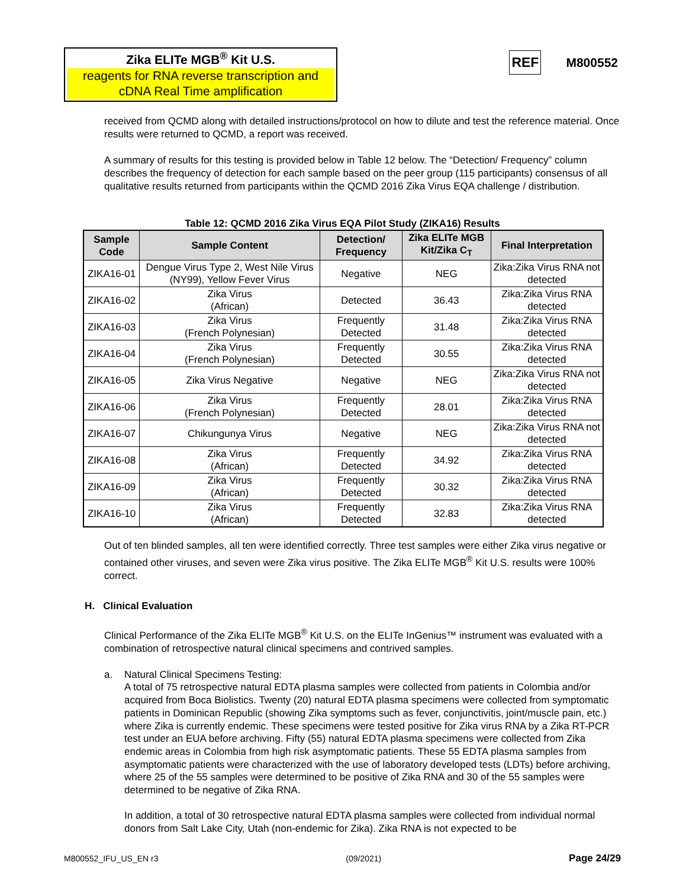Zika ELITe MGB<sup>®</sup> Kit U.S.
reagents for RNA reverse transcription and cDNA Real Time amplification
REF M800552
received from QCMD along with detailed instructions/protocol on how to dilute and test the reference material. Once results were returned to QCMD, a report was received.
A summary of results for this testing is provided below in Table 12 below. The “Detection/ Frequency” column describes the frequency of detection for each sample based on the peer group (115 participants) consensus of all qualitative results returned from participants within the QCMD 2016 Zika Virus EQA challenge / distribution.
Table 12: QCMD 2016 Zika Virus EQA Pilot Study (ZIKA16) Results
| Sample Code | Sample Content | Detection/ Frequency | Zika ELITe MGB Kit/Zika C<sub>T</sub> | Final Interpretation |
| --- | --- | --- | --- | --- |
| ZIKA16-01 | Dengue Virus Type 2, West Nile Virus (NY99), Yellow Fever Virus | Negative | NEG | Zika:Zika Virus RNA not detected |
| ZIKA16-02 | Zika Virus (African) | Detected | 36.43 | Zika:Zika Virus RNA detected |
| ZIKA16-03 | Zika Virus (French Polynesian) | Frequently Detected | 31.48 | Zika:Zika Virus RNA detected |
| ZIKA16-04 | Zika Virus (French Polynesian) | Frequently Detected | 30.55 | Zika:Zika Virus RNA detected |
| ZIKA16-05 | Zika Virus Negative | Negative | NEG | Zika:Zika Virus RNA not detected |
| ZIKA16-06 | Zika Virus (French Polynesian) | Frequently Detected | 28.01 | Zika:Zika Virus RNA detected |
| ZIKA16-07 | Chikungunya Virus | Negative | NEG | Zika:Zika Virus RNA not detected |
| ZIKA16-08 | Zika Virus (African) | Frequently Detected | 34.92 | Zika:Zika Virus RNA detected |
| ZIKA16-09 | Zika Virus (African) | Frequently Detected | 30.32 | Zika:Zika Virus RNA detected |
| ZIKA16-10 | Zika Virus (African) | Frequently Detected | 32.83 | Zika:Zika Virus RNA detected |
Out of ten blinded samples, all ten were identified correctly. Three test samples were either Zika virus negative or contained other viruses, and seven were Zika virus positive. The Zika ELITe MGB<sup>®</sup> Kit U.S. results were 100% correct.
H. Clinical Evaluation
Clinical Performance of the Zika ELITe MGB<sup>®</sup> Kit U.S. on the ELITe InGenius™ instrument was evaluated with a combination of retrospective natural clinical specimens and contrived samples.
a. Natural Clinical Specimens Testing:
A total of 75 retrospective natural EDTA plasma samples were collected from patients in Colombia and/or acquired from Boca Biolistics. Twenty (20) natural EDTA plasma specimens were collected from symptomatic patients in Dominican Republic (showing Zika symptoms such as fever, conjunctivitis, joint/muscle pain, etc.) where Zika is currently endemic. These specimens were tested positive for Zika virus RNA by a Zika RT-PCR test under an EUA before archiving. Fifty (55) natural EDTA plasma specimens were collected from Zika endemic areas in Colombia from high risk asymptomatic patients. These 55 EDTA plasma samples from asymptomatic patients were characterized with the use of laboratory developed tests (LDTs) before archiving, where 25 of the 55 samples were determined to be positive of Zika RNA and 30 of the 55 samples were determined to be negative of Zika RNA.
In addition, a total of 30 retrospective natural EDTA plasma samples were collected from individual normal donors from Salt Lake City, Utah (non-endemic for Zika). Zika RNA is not expected to be
M800552_IFU_US_EN r3 (09/2021) Page 24/29